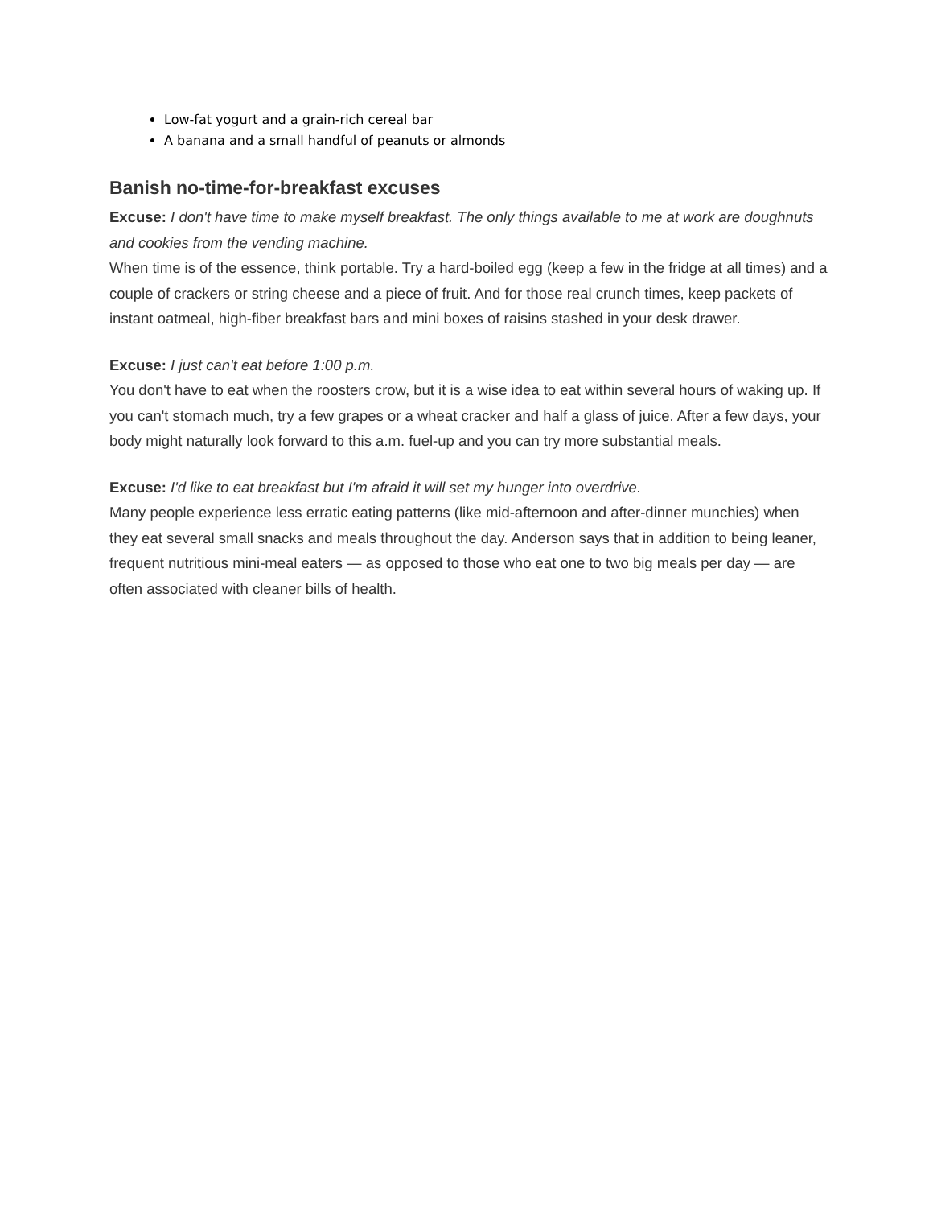Low-fat yogurt and a grain-rich cereal bar
A banana and a small handful of peanuts or almonds
Banish no-time-for-breakfast excuses
Excuse: I don't have time to make myself breakfast. The only things available to me at work are doughnuts and cookies from the vending machine.
When time is of the essence, think portable. Try a hard-boiled egg (keep a few in the fridge at all times) and a couple of crackers or string cheese and a piece of fruit. And for those real crunch times, keep packets of instant oatmeal, high-fiber breakfast bars and mini boxes of raisins stashed in your desk drawer.
Excuse: I just can't eat before 1:00 p.m.
You don't have to eat when the roosters crow, but it is a wise idea to eat within several hours of waking up. If you can't stomach much, try a few grapes or a wheat cracker and half a glass of juice. After a few days, your body might naturally look forward to this a.m. fuel-up and you can try more substantial meals.
Excuse: I'd like to eat breakfast but I'm afraid it will set my hunger into overdrive.
Many people experience less erratic eating patterns (like mid-afternoon and after-dinner munchies) when they eat several small snacks and meals throughout the day. Anderson says that in addition to being leaner, frequent nutritious mini-meal eaters — as opposed to those who eat one to two big meals per day — are often associated with cleaner bills of health.